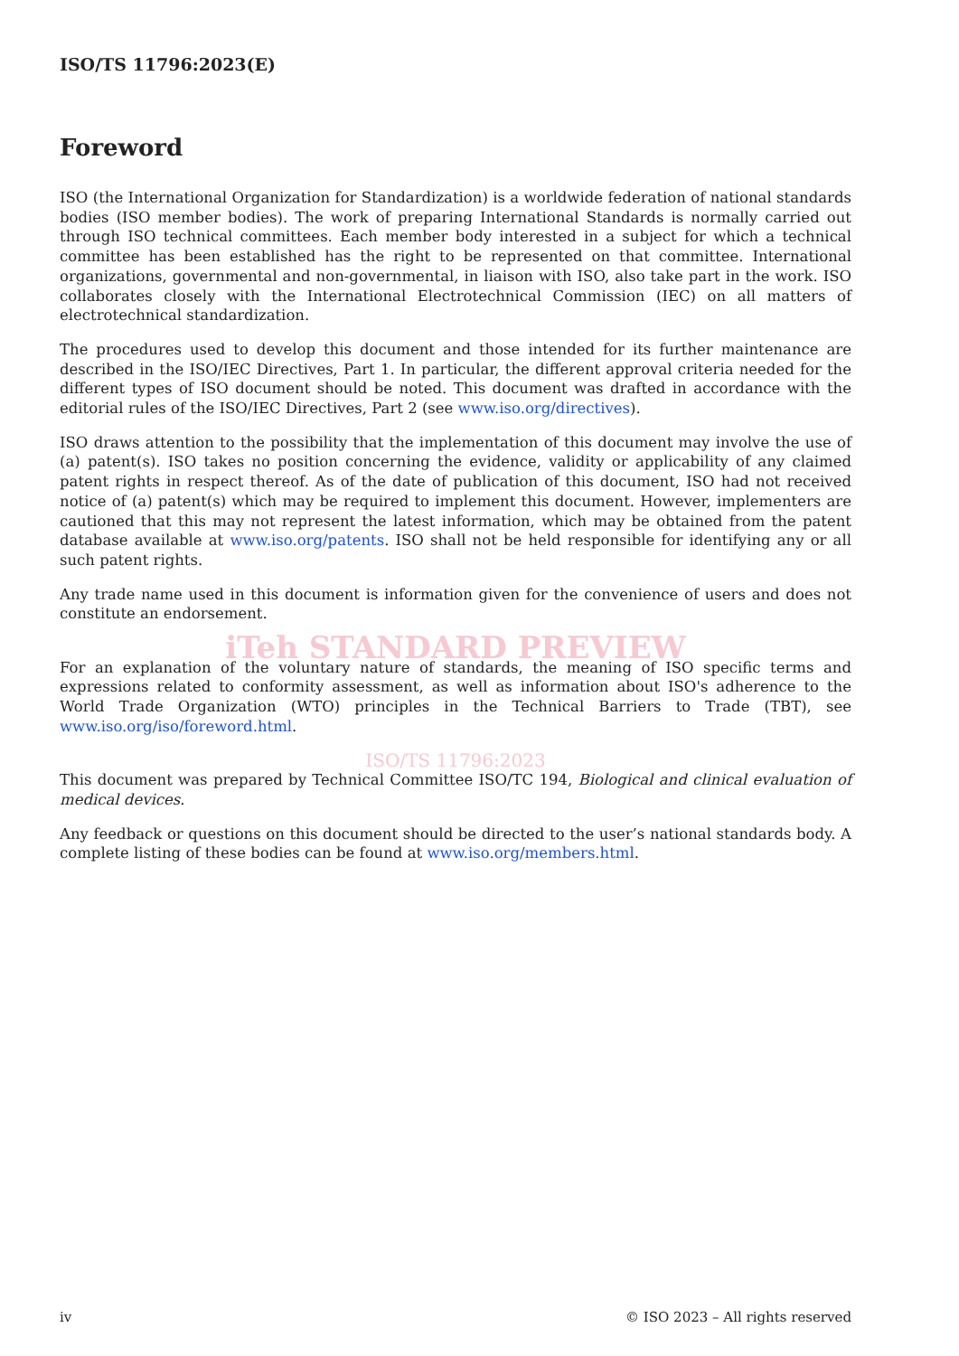ISO/TS 11796:2023(E)
Foreword
ISO (the International Organization for Standardization) is a worldwide federation of national standards bodies (ISO member bodies). The work of preparing International Standards is normally carried out through ISO technical committees. Each member body interested in a subject for which a technical committee has been established has the right to be represented on that committee. International organizations, governmental and non-governmental, in liaison with ISO, also take part in the work. ISO collaborates closely with the International Electrotechnical Commission (IEC) on all matters of electrotechnical standardization.
The procedures used to develop this document and those intended for its further maintenance are described in the ISO/IEC Directives, Part 1. In particular, the different approval criteria needed for the different types of ISO document should be noted. This document was drafted in accordance with the editorial rules of the ISO/IEC Directives, Part 2 (see www.iso.org/directives).
ISO draws attention to the possibility that the implementation of this document may involve the use of (a) patent(s). ISO takes no position concerning the evidence, validity or applicability of any claimed patent rights in respect thereof. As of the date of publication of this document, ISO had not received notice of (a) patent(s) which may be required to implement this document. However, implementers are cautioned that this may not represent the latest information, which may be obtained from the patent database available at www.iso.org/patents. ISO shall not be held responsible for identifying any or all such patent rights.
Any trade name used in this document is information given for the convenience of users and does not constitute an endorsement.
iTeh STANDARD PREVIEW
For an explanation of the voluntary nature of standards, the meaning of ISO specific terms and expressions related to conformity assessment, as well as information about ISO's adherence to the World Trade Organization (WTO) principles in the Technical Barriers to Trade (TBT), see www.iso.org/iso/foreword.html.
ISO/TS 11796:2023
This document was prepared by Technical Committee ISO/TC 194, Biological and clinical evaluation of medical devices.
Any feedback or questions on this document should be directed to the user’s national standards body. A complete listing of these bodies can be found at www.iso.org/members.html.
iv © ISO 2023 – All rights reserved